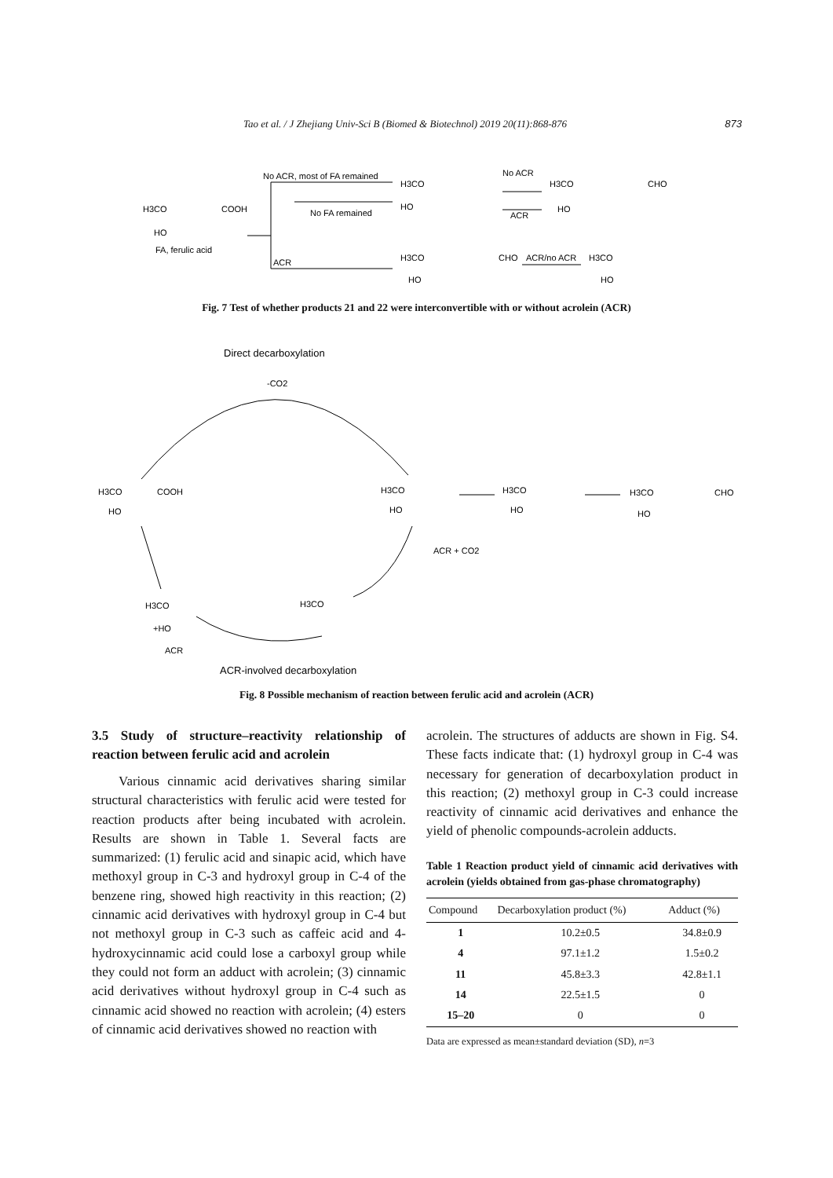Tao et al. / J Zhejiang Univ-Sci B (Biomed & Biotechnol) 2019 20(11):868-876 873
No ACR, most of FA remained
H3CO
No ACR
H3CO
CHO
H3CO
COOH
No FA remained
HO
HO
ACR
HO
FA, ferulic acid
ACR
H3CO
CHO
ACR/no ACR
H3CO
HO
HO
Fig. 7 Test of whether products 21 and 22 were interconvertible with or without acrolein (ACR)
Direct decarboxylation
-CO2
H3CO
COOH
HO
H3CO
HO
H3CO
HO
H3CO
CHO
HO
ACR + CO2
H3CO
H3CO
+HO
ACR
ACR-involved decarboxylation
Fig. 8 Possible mechanism of reaction between ferulic acid and acrolein (ACR)
3.5 Study of structure–reactivity relationship of reaction between ferulic acid and acrolein
Various cinnamic acid derivatives sharing similar structural characteristics with ferulic acid were tested for reaction products after being incubated with acrolein. Results are shown in Table 1. Several facts are summarized: (1) ferulic acid and sinapic acid, which have methoxyl group in C-3 and hydroxyl group in C-4 of the benzene ring, showed high reactivity in this reaction; (2) cinnamic acid derivatives with hydroxyl group in C-4 but not methoxyl group in C-3 such as caffeic acid and 4-hydroxycinnamic acid could lose a carboxyl group while they could not form an adduct with acrolein; (3) cinnamic acid derivatives without hydroxyl group in C-4 such as cinnamic acid showed no reaction with acrolein; (4) esters of cinnamic acid derivatives showed no reaction with
acrolein. The structures of adducts are shown in Fig. S4. These facts indicate that: (1) hydroxyl group in C-4 was necessary for generation of decarboxylation product in this reaction; (2) methoxyl group in C-3 could increase reactivity of cinnamic acid derivatives and enhance the yield of phenolic compounds-acrolein adducts.
Table 1 Reaction product yield of cinnamic acid derivatives with acrolein (yields obtained from gas-phase chromatography)
| Compound | Decarboxylation product (%) | Adduct (%) |
| --- | --- | --- |
| 1 | 10.2±0.5 | 34.8±0.9 |
| 4 | 97.1±1.2 | 1.5±0.2 |
| 11 | 45.8±3.3 | 42.8±1.1 |
| 14 | 22.5±1.5 | 0 |
| 15–20 | 0 | 0 |
Data are expressed as mean±standard deviation (SD), n=3